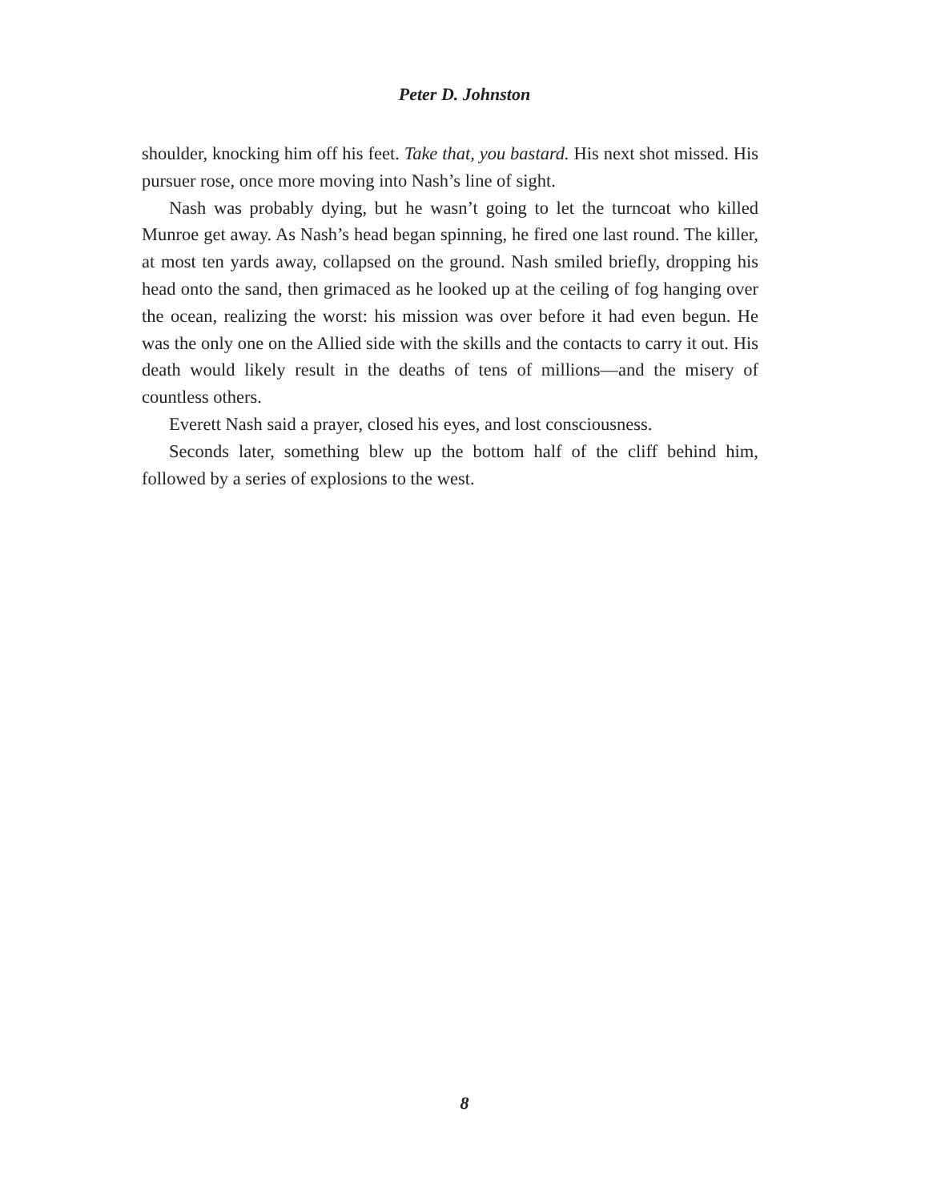Peter D. Johnston
shoulder, knocking him off his feet. Take that, you bastard. His next shot missed. His pursuer rose, once more moving into Nash’s line of sight.
Nash was probably dying, but he wasn’t going to let the turncoat who killed Munroe get away. As Nash’s head began spinning, he fired one last round. The killer, at most ten yards away, collapsed on the ground. Nash smiled briefly, dropping his head onto the sand, then grimaced as he looked up at the ceiling of fog hanging over the ocean, realizing the worst: his mission was over before it had even begun. He was the only one on the Allied side with the skills and the contacts to carry it out. His death would likely result in the deaths of tens of millions—and the misery of countless others.
Everett Nash said a prayer, closed his eyes, and lost consciousness.
Seconds later, something blew up the bottom half of the cliff behind him, followed by a series of explosions to the west.
8